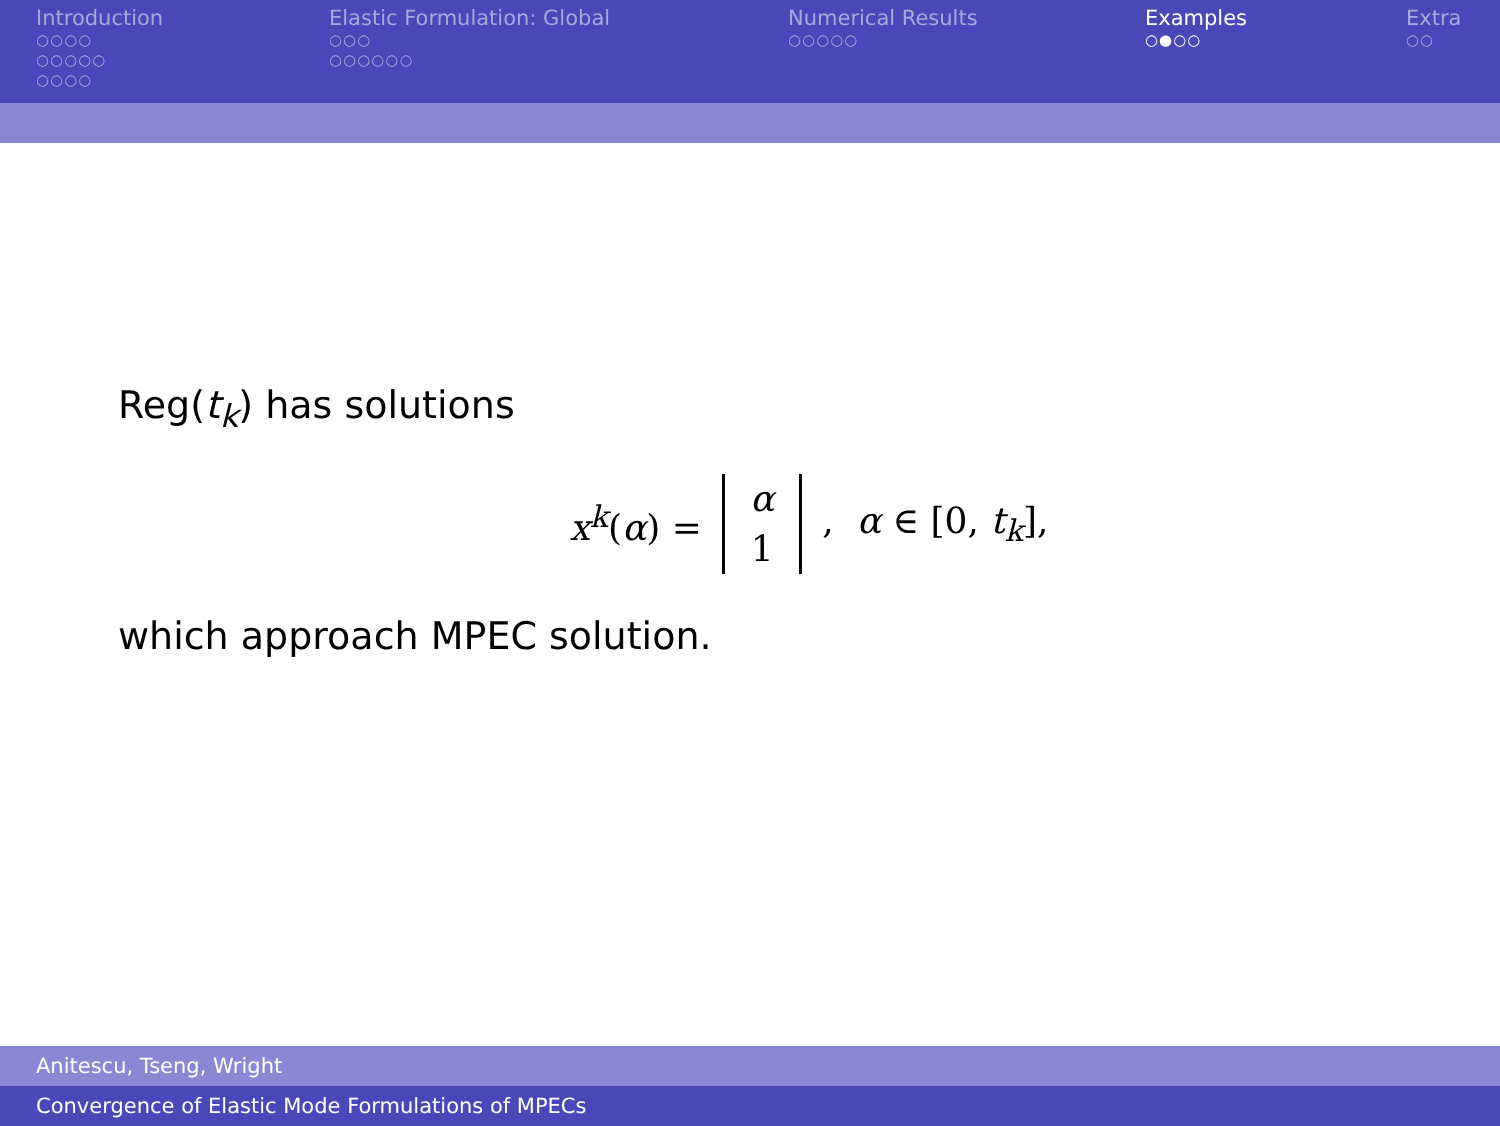Introduction
○○○○
○○○○○
○○○○
Elastic Formulation: Global
○○○
○○○○○○
Numerical Results
○○○○○
Examples
○●○○
Extra
○○
Reg(t<sub>k</sub>) has solutions
x<sup>k</sup>(α) = α
1, α ∈ [0, t<sub>k</sub>],
which approach MPEC solution.
Anitescu, Tseng, Wright
Convergence of Elastic Mode Formulations of MPECs